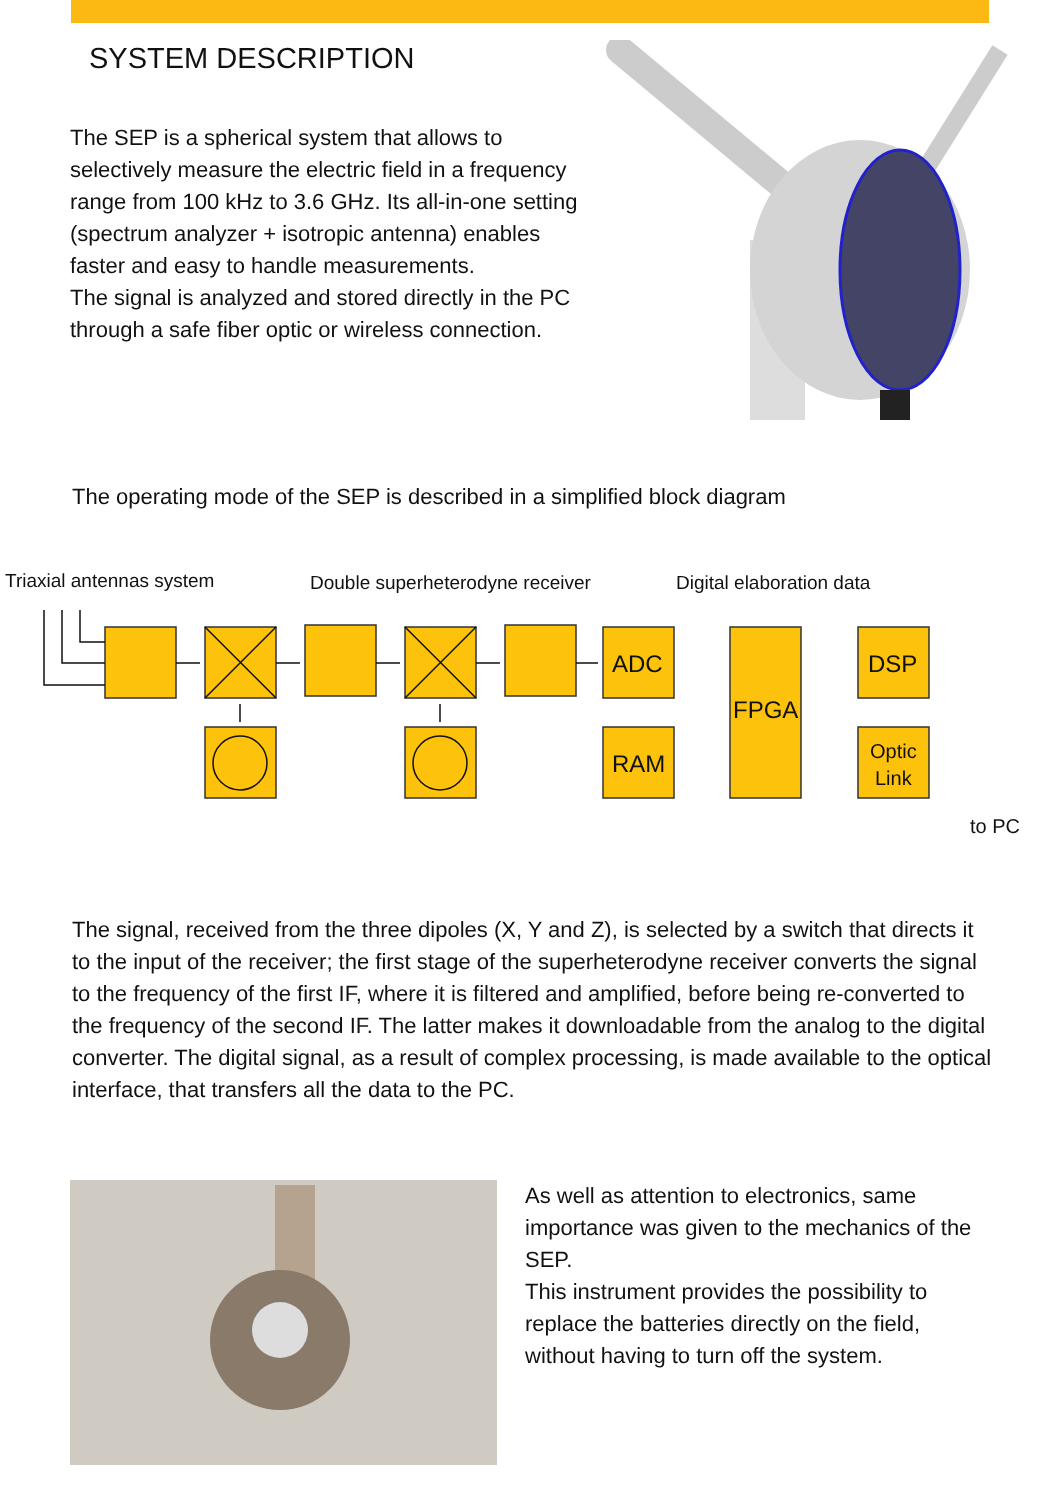SYSTEM DESCRIPTION
The SEP is a spherical system that allows to selectively measure the electric field in a frequency range from 100 kHz to 3.6 GHz. Its all-in-one setting (spectrum analyzer + isotropic antenna) enables faster and easy to handle measurements.
The signal is analyzed and stored directly in the PC through a safe fiber optic or wireless connection.
The operating mode of the SEP is described in a simplified block diagram
Triaxial antennas system
Double superheterodyne receiver
Digital elaboration data
ADC
RAM
FPGA
DSP
Optic
Link
to PC
The signal, received from the three dipoles (X, Y and Z), is selected by a switch that directs it to the input of the receiver; the first stage of the superheterodyne receiver converts the signal to the frequency of the first IF, where it is filtered and amplified, before being re-converted to the frequency of the second IF. The latter makes it downloadable from the analog to the digital converter. The digital signal, as a result of complex processing, is made available to the optical interface, that transfers all the data to the PC.
As well as attention to electronics, same importance was given to the mechanics of the SEP.
This instrument provides the possibility to replace the batteries directly on the field, without having to turn off the system.